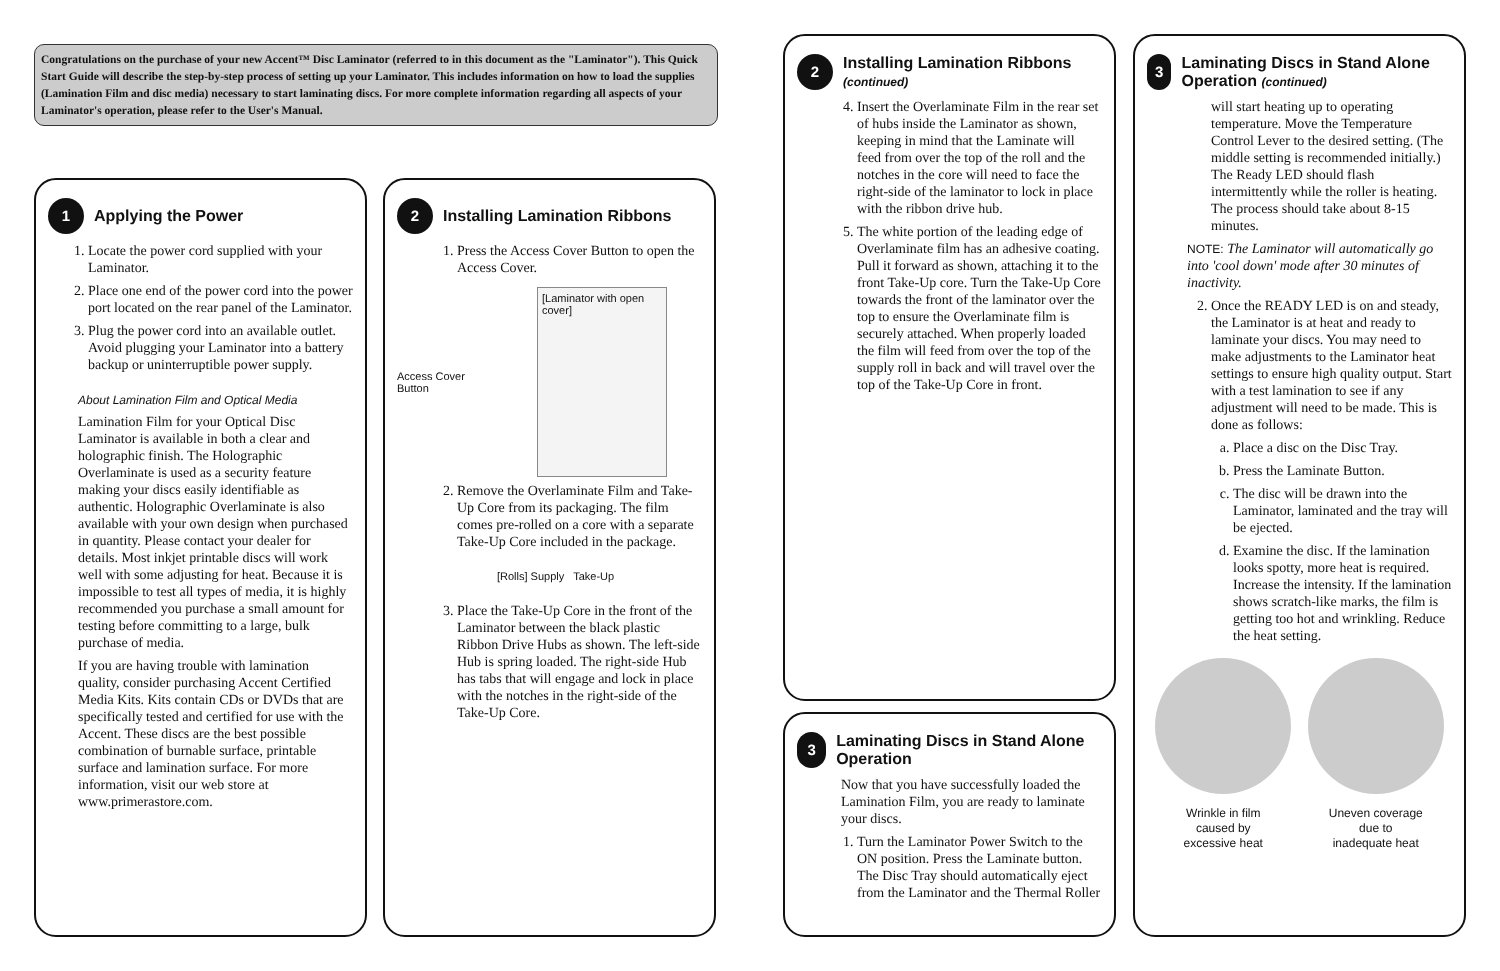Congratulations on the purchase of your new Accent™ Disc Laminator (referred to in this document as the "Laminator"). This Quick Start Guide will describe the step-by-step process of setting up your Laminator. This includes information on how to load the supplies (Lamination Film and disc media) necessary to start laminating discs. For more complete information regarding all aspects of your Laminator's operation, please refer to the User's Manual.
1 Applying the Power
1. Locate the power cord supplied with your Laminator.
2. Place one end of the power cord into the power port located on the rear panel of the Laminator.
3. Plug the power cord into an available outlet. Avoid plugging your Laminator into a battery backup or uninterruptible power supply.
About Lamination Film and Optical Media
Lamination Film for your Optical Disc Laminator is available in both a clear and holographic finish. The Holographic Overlaminate is used as a security feature making your discs easily identifiable as authentic. Holographic Overlaminate is also available with your own design when purchased in quantity. Please contact your dealer for details. Most inkjet printable discs will work well with some adjusting for heat. Because it is impossible to test all types of media, it is highly recommended you purchase a small amount for testing before committing to a large, bulk purchase of media.
If you are having trouble with lamination quality, consider purchasing Accent Certified Media Kits. Kits contain CDs or DVDs that are specifically tested and certified for use with the Accent. These discs are the best possible combination of burnable surface, printable surface and lamination surface. For more information, visit our web store at www.primerastore.com.
2 Installing Lamination Ribbons
1. Press the Access Cover Button to open the Access Cover.
Access Cover Button
[Laminator with open cover]
2. Remove the Overlaminate Film and Take-Up Core from its packaging. The film comes pre-rolled on a core with a separate Take-Up Core included in the package.
[Rolls] Supply Take-Up
3. Place the Take-Up Core in the front of the Laminator between the black plastic Ribbon Drive Hubs as shown. The left-side Hub is spring loaded. The right-side Hub has tabs that will engage and lock in place with the notches in the right-side of the Take-Up Core.
2 Installing Lamination Ribbons
(continued)
4. Insert the Overlaminate Film in the rear set of hubs inside the Laminator as shown, keeping in mind that the Laminate will feed from over the top of the roll and the notches in the core will need to face the right-side of the laminator to lock in place with the ribbon drive hub.
5. The white portion of the leading edge of Overlaminate film has an adhesive coating. Pull it forward as shown, attaching it to the front Take-Up core. Turn the Take-Up Core towards the front of the laminator over the top to ensure the Overlaminate film is securely attached. When properly loaded the film will feed from over the top of the supply roll in back and will travel over the top of the Take-Up Core in front.
3 Laminating Discs in Stand Alone Operation
Now that you have successfully loaded the Lamination Film, you are ready to laminate your discs.
1. Turn the Laminator Power Switch to the ON position. Press the Laminate button. The Disc Tray should automatically eject from the Laminator and the Thermal Roller
3 Laminating Discs in Stand Alone Operation (continued)
will start heating up to operating temperature. Move the Temperature Control Lever to the desired setting. (The middle setting is recommended initially.) The Ready LED should flash intermittently while the roller is heating. The process should take about 8-15 minutes.
NOTE: The Laminator will automatically go into 'cool down' mode after 30 minutes of inactivity.
2. Once the READY LED is on and steady, the Laminator is at heat and ready to laminate your discs. You may need to make adjustments to the Laminator heat settings to ensure high quality output. Start with a test lamination to see if any adjustment will need to be made. This is done as follows:
a. Place a disc on the Disc Tray.
b. Press the Laminate Button.
c. The disc will be drawn into the Laminator, laminated and the tray will be ejected.
d. Examine the disc. If the lamination looks spotty, more heat is required. Increase the intensity. If the lamination shows scratch-like marks, the film is getting too hot and wrinkling. Reduce the heat setting.
Wrinkle in film
caused by
excessive heat
Uneven coverage
due to
inadequate heat